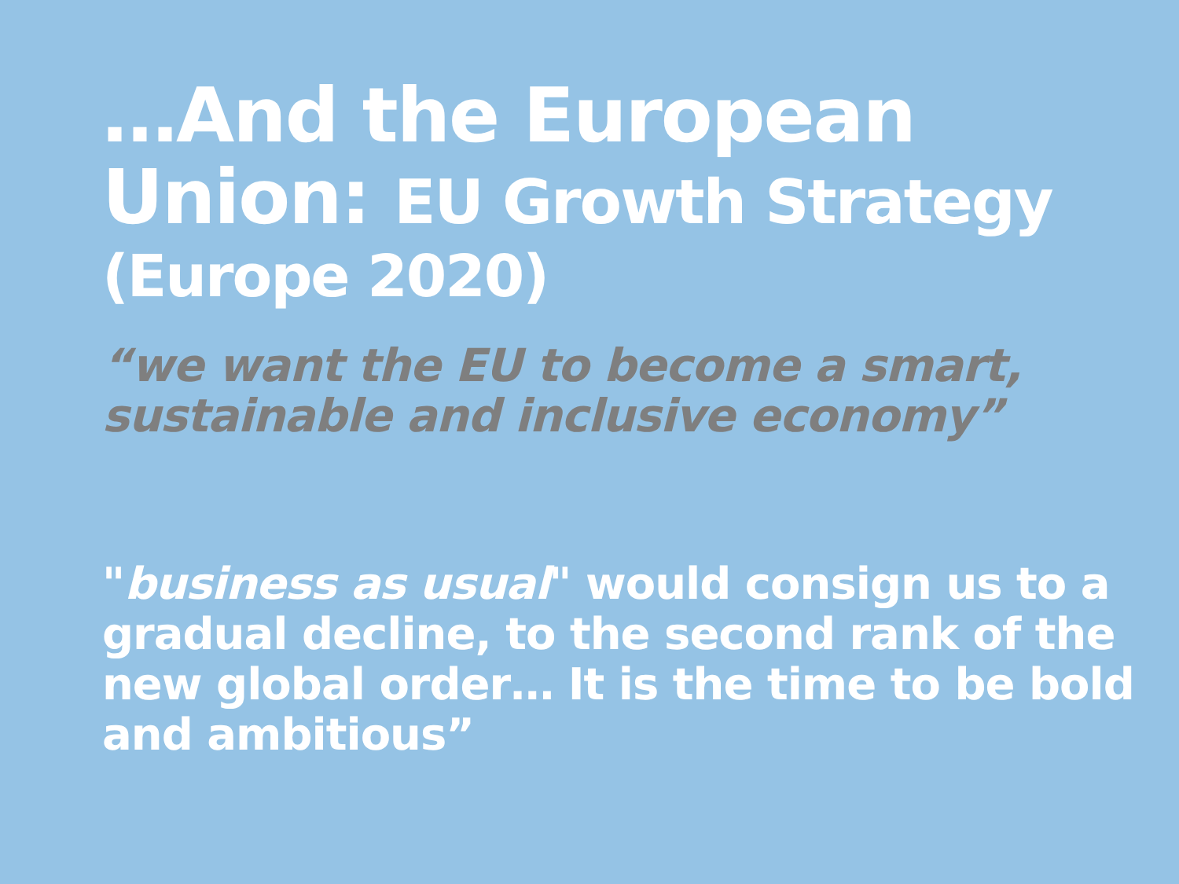…And the European Union: EU Growth Strategy
(Europe 2020)
“we want the EU to become a smart, sustainable and inclusive economy”
"business as usual" would consign us to a gradual decline, to the second rank of the new global order… It is the time to be bold and ambitious”